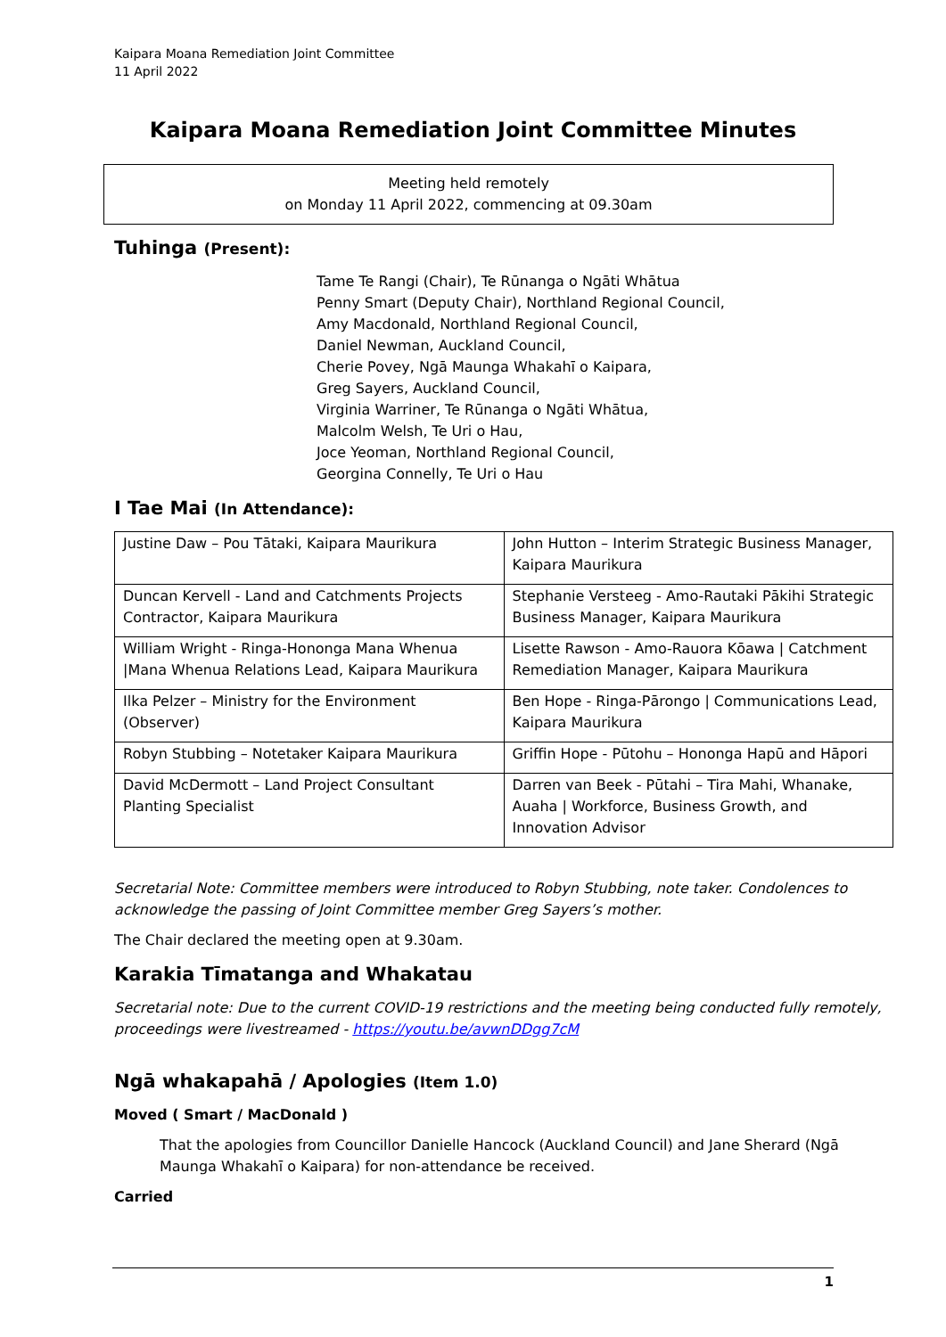Kaipara Moana Remediation Joint Committee
11 April 2022
Kaipara Moana Remediation Joint Committee Minutes
Meeting held remotely
on Monday 11 April 2022, commencing at 09.30am
Tuhinga (Present):
Tame Te Rangi (Chair), Te Rūnanga o Ngāti Whātua
Penny Smart (Deputy Chair), Northland Regional Council,
Amy Macdonald, Northland Regional Council,
Daniel Newman, Auckland Council,
Cherie Povey, Ngā Maunga Whakahī o Kaipara,
Greg Sayers, Auckland Council,
Virginia Warriner, Te Rūnanga o Ngāti Whātua,
Malcolm Welsh, Te Uri o Hau,
Joce Yeoman, Northland Regional Council,
Georgina Connelly, Te Uri o Hau
I Tae Mai (In Attendance):
| Justine Daw – Pou Tātaki, Kaipara Maurikura | John Hutton – Interim Strategic Business Manager, Kaipara Maurikura |
| Duncan Kervell - Land and Catchments Projects Contractor, Kaipara Maurikura | Stephanie Versteeg - Amo-Rautaki Pākihi Strategic Business Manager, Kaipara Maurikura |
| William Wright - Ringa-Hononga Mana Whenua /Mana Whenua Relations Lead, Kaipara Maurikura | Lisette Rawson - Amo-Rauora Kōawa / Catchment Remediation Manager, Kaipara Maurikura |
| Ilka Pelzer – Ministry for the Environment (Observer) | Ben Hope - Ringa-Pārongo / Communications Lead, Kaipara Maurikura |
| Robyn Stubbing – Notetaker Kaipara Maurikura | Griffin Hope - Pūtohu – Hononga Hapū and Hāpori |
| David McDermott – Land Project Consultant Planting Specialist | Darren van Beek - Pūtahi – Tira Mahi, Whanake, Auaha / Workforce, Business Growth, and Innovation Advisor |
Secretarial Note: Committee members were introduced to Robyn Stubbing, note taker. Condolences to acknowledge the passing of Joint Committee member Greg Sayers’s mother.
The Chair declared the meeting open at 9.30am.
Karakia Tīmatanga and Whakatau
Secretarial note: Due to the current COVID-19 restrictions and the meeting being conducted fully remotely, proceedings were livestreamed - https://youtu.be/avwnDDgg7cM
Ngā whakapahā / Apologies (Item 1.0)
Moved ( Smart / MacDonald )
That the apologies from Councillor Danielle Hancock (Auckland Council) and Jane Sherard (Ngā Maunga Whakahī o Kaipara) for non-attendance be received.
Carried
1